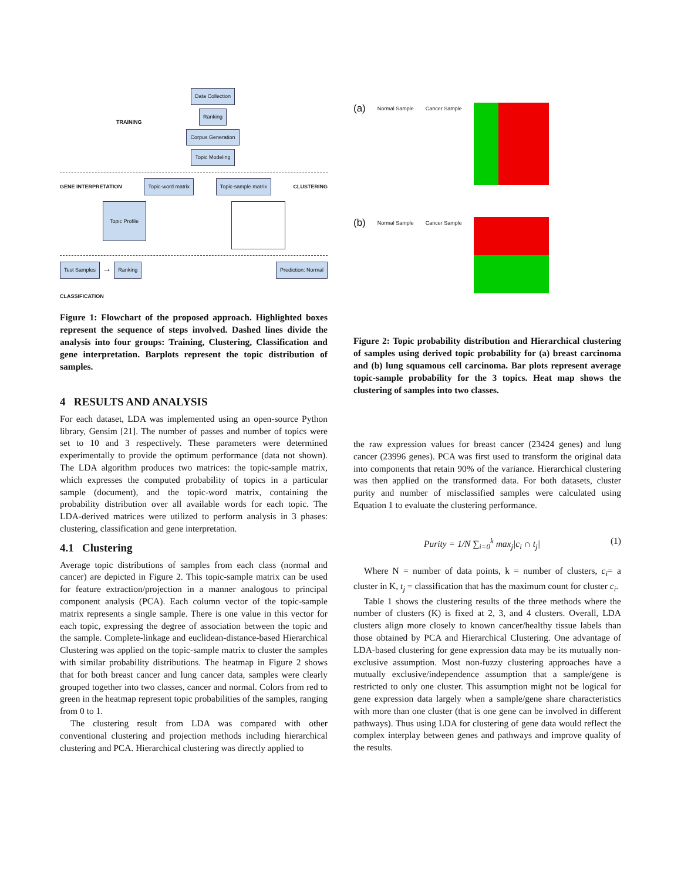Data Collection
Ranking
Corpus Generation
Topic Modeling
TRAINING
GENE INTERPRETATION Topic-word matrix Topic-sample matrix CLUSTERING
Topic Profile
Test Samples → Ranking Prediction: Normal
CLASSIFICATION
Figure 1: Flowchart of the proposed approach. Highlighted boxes represent the sequence of steps involved. Dashed lines divide the analysis into four groups: Training, Clustering, Classification and gene interpretation. Barplots represent the topic distribution of samples.
4 RESULTS AND ANALYSIS
For each dataset, LDA was implemented using an open-source Python library, Gensim [21]. The number of passes and number of topics were set to 10 and 3 respectively. These parameters were determined experimentally to provide the optimum performance (data not shown). The LDA algorithm produces two matrices: the topic-sample matrix, which expresses the computed probability of topics in a particular sample (document), and the topic-word matrix, containing the probability distribution over all available words for each topic. The LDA-derived matrices were utilized to perform analysis in 3 phases: clustering, classification and gene interpretation.
4.1 Clustering
Average topic distributions of samples from each class (normal and cancer) are depicted in Figure 2. This topic-sample matrix can be used for feature extraction/projection in a manner analogous to principal component analysis (PCA). Each column vector of the topic-sample matrix represents a single sample. There is one value in this vector for each topic, expressing the degree of association between the topic and the sample. Complete-linkage and euclidean-distance-based Hierarchical Clustering was applied on the topic-sample matrix to cluster the samples with similar probability distributions. The heatmap in Figure 2 shows that for both breast cancer and lung cancer data, samples were clearly grouped together into two classes, cancer and normal. Colors from red to green in the heatmap represent topic probabilities of the samples, ranging from 0 to 1.
The clustering result from LDA was compared with other conventional clustering and projection methods including hierarchical clustering and PCA. Hierarchical clustering was directly applied to
(a) Normal Sample Cancer Sample
(b) Normal Sample Cancer Sample
Figure 2: Topic probability distribution and Hierarchical clustering of samples using derived topic probability for (a) breast carcinoma and (b) lung squamous cell carcinoma. Bar plots represent average topic-sample probability for the 3 topics. Heat map shows the clustering of samples into two classes.
the raw expression values for breast cancer (23424 genes) and lung cancer (23996 genes). PCA was first used to transform the original data into components that retain 90% of the variance. Hierarchical clustering was then applied on the transformed data. For both datasets, cluster purity and number of misclassified samples were calculated using Equation 1 to evaluate the clustering performance.
Purity = 1/N ∑<sub>i=0</sub><sup>k</sup> max<sub>j</sub>|c<sub>i</sub> ∩ t<sub>j</sub>| (1)
Where N = number of data points, k = number of clusters, c<sub>i</sub>= a cluster in K, t<sub>j</sub> = classification that has the maximum count for cluster c<sub>i</sub>.
Table 1 shows the clustering results of the three methods where the number of clusters (K) is fixed at 2, 3, and 4 clusters. Overall, LDA clusters align more closely to known cancer/healthy tissue labels than those obtained by PCA and Hierarchical Clustering. One advantage of LDA-based clustering for gene expression data may be its mutually non-exclusive assumption. Most non-fuzzy clustering approaches have a mutually exclusive/independence assumption that a sample/gene is restricted to only one cluster. This assumption might not be logical for gene expression data largely when a sample/gene share characteristics with more than one cluster (that is one gene can be involved in different pathways). Thus using LDA for clustering of gene data would reflect the complex interplay between genes and pathways and improve quality of the results.